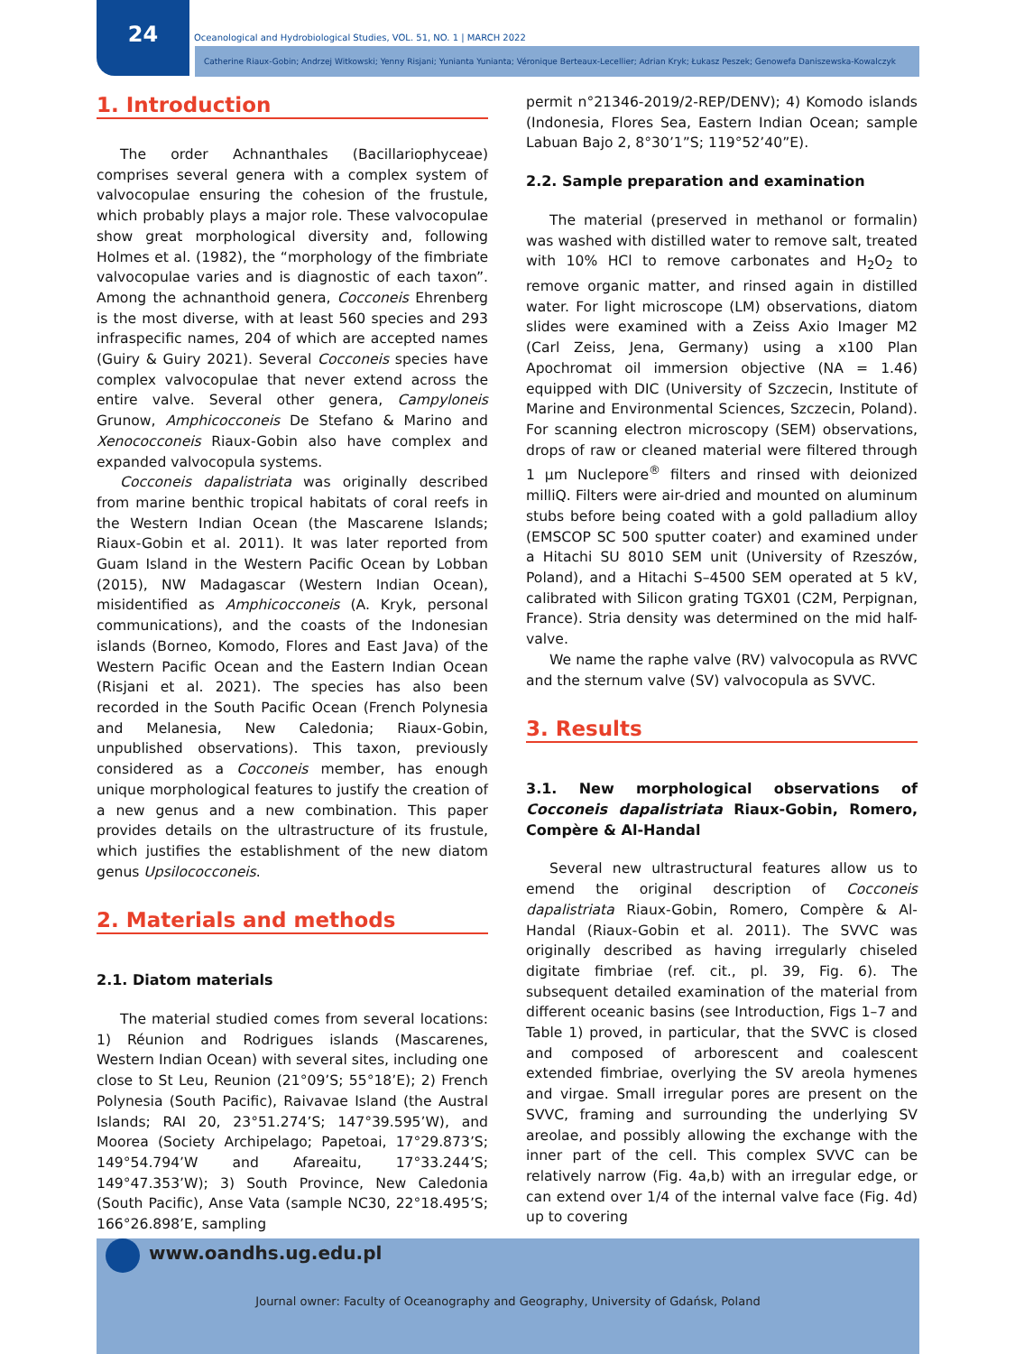24
Oceanological and Hydrobiological Studies, VOL. 51, NO. 1 | MARCH 2022
Catherine Riaux-Gobin; Andrzej Witkowski; Yenny Risjani; Yunianta Yunianta; Véronique Berteaux-Lecellier; Adrian Kryk; Łukasz Peszek; Genowefa Daniszewska-Kowalczyk
1. Introduction
The order Achnanthales (Bacillariophyceae) comprises several genera with a complex system of valvocopulae ensuring the cohesion of the frustule, which probably plays a major role. These valvocopulae show great morphological diversity and, following Holmes et al. (1982), the “morphology of the fimbriate valvocopulae varies and is diagnostic of each taxon”. Among the achnanthoid genera, Cocconeis Ehrenberg is the most diverse, with at least 560 species and 293 infraspecific names, 204 of which are accepted names (Guiry & Guiry 2021). Several Cocconeis species have complex valvocopulae that never extend across the entire valve. Several other genera, Campyloneis Grunow, Amphicocconeis De Stefano & Marino and Xenococconeis Riaux-Gobin also have complex and expanded valvocopula systems.
Cocconeis dapalistriata was originally described from marine benthic tropical habitats of coral reefs in the Western Indian Ocean (the Mascarene Islands; Riaux-Gobin et al. 2011). It was later reported from Guam Island in the Western Pacific Ocean by Lobban (2015), NW Madagascar (Western Indian Ocean), misidentified as Amphicocconeis (A. Kryk, personal communications), and the coasts of the Indonesian islands (Borneo, Komodo, Flores and East Java) of the Western Pacific Ocean and the Eastern Indian Ocean (Risjani et al. 2021). The species has also been recorded in the South Pacific Ocean (French Polynesia and Melanesia, New Caledonia; Riaux-Gobin, unpublished observations). This taxon, previously considered as a Cocconeis member, has enough unique morphological features to justify the creation of a new genus and a new combination. This paper provides details on the ultrastructure of its frustule, which justifies the establishment of the new diatom genus Upsilococconeis.
2. Materials and methods
2.1. Diatom materials
The material studied comes from several locations: 1) Réunion and Rodrigues islands (Mascarenes, Western Indian Ocean) with several sites, including one close to St Leu, Reunion (21°09’S; 55°18’E); 2) French Polynesia (South Pacific), Raivavae Island (the Austral Islands; RAI 20, 23°51.274’S; 147°39.595’W), and Moorea (Society Archipelago; Papetoai, 17°29.873’S; 149°54.794’W and Afareaitu, 17°33.244’S; 149°47.353’W); 3) South Province, New Caledonia (South Pacific), Anse Vata (sample NC30, 22°18.495’S; 166°26.898’E, sampling
permit n°21346-2019/2-REP/DENV); 4) Komodo islands (Indonesia, Flores Sea, Eastern Indian Ocean; sample Labuan Bajo 2, 8°30’1”S; 119°52’40”E).
2.2. Sample preparation and examination
The material (preserved in methanol or formalin) was washed with distilled water to remove salt, treated with 10% HCl to remove carbonates and H<sub>2</sub>O<sub>2</sub> to remove organic matter, and rinsed again in distilled water. For light microscope (LM) observations, diatom slides were examined with a Zeiss Axio Imager M2 (Carl Zeiss, Jena, Germany) using a x100 Plan Apochromat oil immersion objective (NA = 1.46) equipped with DIC (University of Szczecin, Institute of Marine and Environmental Sciences, Szczecin, Poland). For scanning electron microscopy (SEM) observations, drops of raw or cleaned material were filtered through 1 µm Nuclepore<sup>®</sup> filters and rinsed with deionized milliQ. Filters were air-dried and mounted on aluminum stubs before being coated with a gold palladium alloy (EMSCOP SC 500 sputter coater) and examined under a Hitachi SU 8010 SEM unit (University of Rzeszów, Poland), and a Hitachi S–4500 SEM operated at 5 kV, calibrated with Silicon grating TGX01 (C2M, Perpignan, France). Stria density was determined on the mid half-valve.
We name the raphe valve (RV) valvocopula as RVVC and the sternum valve (SV) valvocopula as SVVC.
3. Results
3.1. New morphological observations of Cocconeis dapalistriata Riaux-Gobin, Romero, Compère & Al-Handal
Several new ultrastructural features allow us to emend the original description of Cocconeis dapalistriata Riaux-Gobin, Romero, Compère & Al-Handal (Riaux-Gobin et al. 2011). The SVVC was originally described as having irregularly chiseled digitate fimbriae (ref. cit., pl. 39, Fig. 6). The subsequent detailed examination of the material from different oceanic basins (see Introduction, Figs 1–7 and Table 1) proved, in particular, that the SVVC is closed and composed of arborescent and coalescent extended fimbriae, overlying the SV areola hymenes and virgae. Small irregular pores are present on the SVVC, framing and surrounding the underlying SV areolae, and possibly allowing the exchange with the inner part of the cell. This complex SVVC can be relatively narrow (Fig. 4a,b) with an irregular edge, or can extend over 1/4 of the internal valve face (Fig. 4d) up to covering
www.oandhs.ug.edu.pl
Journal owner: Faculty of Oceanography and Geography, University of Gdańsk, Poland